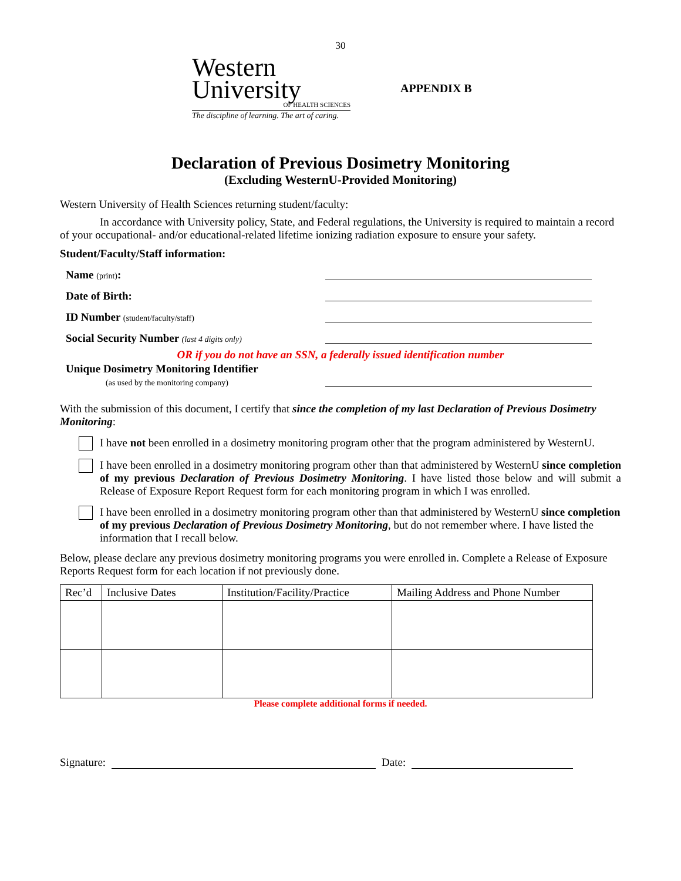30
Western
University
OF HEALTH SCIENCES
The discipline of learning. The art of caring.
APPENDIX B
Declaration of Previous Dosimetry Monitoring
(Excluding WesternU-Provided Monitoring)
Western University of Health Sciences returning student/faculty:
In accordance with University policy, State, and Federal regulations, the University is required to maintain a record of your occupational- and/or educational-related lifetime ionizing radiation exposure to ensure your safety.
Student/Faculty/Staff information:
Name (print):
Date of Birth:
ID Number (student/faculty/staff)
Social Security Number (last 4 digits only)
OR if you do not have an SSN, a federally issued identification number
Unique Dosimetry Monitoring Identifier
(as used by the monitoring company)
With the submission of this document, I certify that since the completion of my last Declaration of Previous Dosimetry Monitoring:
I have not been enrolled in a dosimetry monitoring program other that the program administered by WesternU.
I have been enrolled in a dosimetry monitoring program other than that administered by WesternU since completion of my previous Declaration of Previous Dosimetry Monitoring. I have listed those below and will submit a Release of Exposure Report Request form for each monitoring program in which I was enrolled.
I have been enrolled in a dosimetry monitoring program other than that administered by WesternU since completion of my previous Declaration of Previous Dosimetry Monitoring, but do not remember where. I have listed the information that I recall below.
Below, please declare any previous dosimetry monitoring programs you were enrolled in. Complete a Release of Exposure Reports Request form for each location if not previously done.
| Rec’d | Inclusive Dates | Institution/Facility/Practice | Mailing Address and Phone Number |
| --- | --- | --- | --- |
Please complete additional forms if needed.
Signature: Date: